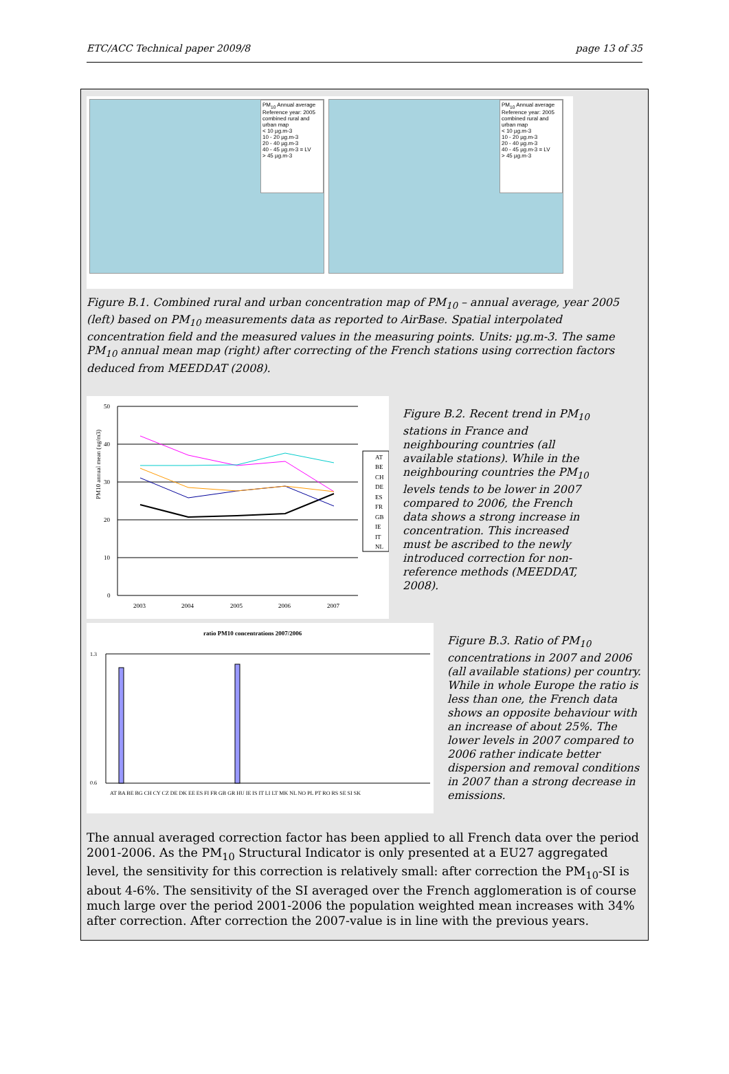ETC/ACC Technical paper 2009/8 page 13 of 35
PM<sub>10</sub> Annual average
Reference year: 2005
combined rural and urban map
< 10 µg.m-3
10 - 20 µg.m-3
20 - 40 µg.m-3
40 - 45 µg.m-3 = LV
> 45 µg.m-3
PM<sub>10</sub> Annual average
Reference year: 2005
combined rural and urban map
< 10 µg.m-3
10 - 20 µg.m-3
20 - 40 µg.m-3
40 - 45 µg.m-3 = LV
> 45 µg.m-3
Figure B.1. Combined rural and urban concentration map of PM<sub>10</sub> – annual average, year 2005 (left) based on PM<sub>10</sub> measurements data as reported to AirBase. Spatial interpolated concentration field and the measured values in the measuring points. Units: µg.m-3. The same PM<sub>10</sub> annual mean map (right) after correcting of the French stations using correction factors deduced from MEEDDAT (2008).
PM10 annual mean (ug/m3)
50
40
30
20
10
0
2003
2004
2005
2006
2007
AT
BE
CH
DE
ES
FR
GB
IE
IT
NL
Figure B.2. Recent trend in PM<sub>10</sub> stations in France and neighbouring countries (all available stations). While in the neighbouring countries the PM<sub>10</sub> levels tends to be lower in 2007 compared to 2006, the French data shows a strong increase in concentration. This increased must be ascribed to the newly introduced correction for non-reference methods (MEEDDAT, 2008).
ratio PM10 concentrations 2007/2006
1.3
0.6
AT BA BE BG CH CY CZ DE DK EE ES FI FR GB GR HU IE IS IT LI LT MK NL NO PL PT RO RS SE SI SK
Figure B.3. Ratio of PM<sub>10</sub> concentrations in 2007 and 2006 (all available stations) per country. While in whole Europe the ratio is less than one, the French data shows an opposite behaviour with an increase of about 25%. The lower levels in 2007 compared to 2006 rather indicate better dispersion and removal conditions in 2007 than a strong decrease in emissions.
The annual averaged correction factor has been applied to all French data over the period 2001-2006. As the PM<sub>10</sub> Structural Indicator is only presented at a EU27 aggregated level, the sensitivity for this correction is relatively small: after correction the PM<sub>10</sub>-SI is about 4-6%. The sensitivity of the SI averaged over the French agglomeration is of course much large over the period 2001-2006 the population weighted mean increases with 34% after correction. After correction the 2007-value is in line with the previous years.